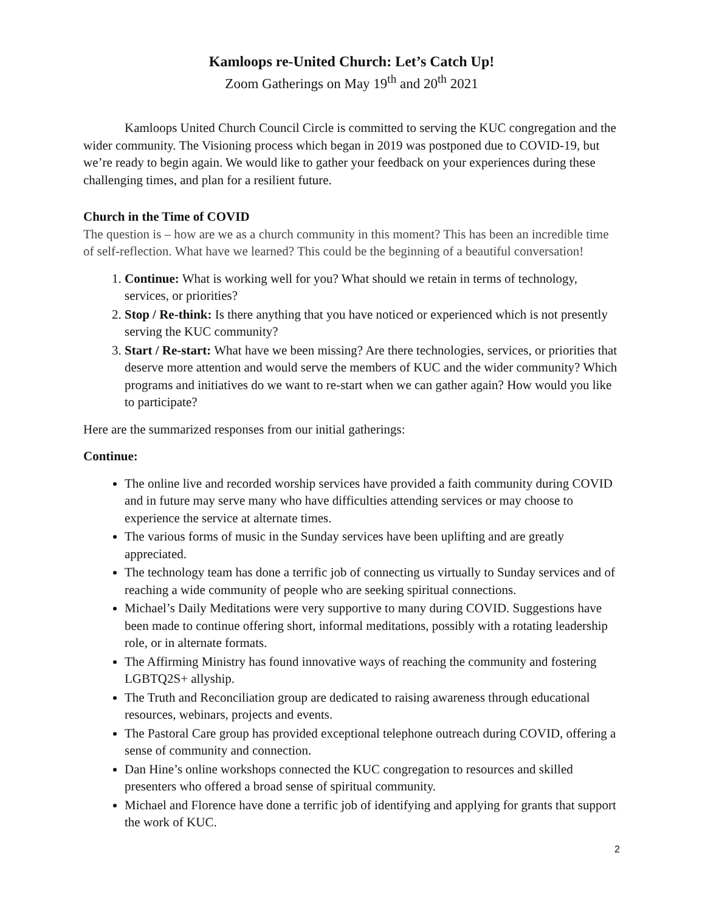Kamloops re-United Church: Let’s Catch Up!
Zoom Gatherings on May 19<sup>th</sup> and 20<sup>th</sup> 2021
Kamloops United Church Council Circle is committed to serving the KUC congregation and the wider community. The Visioning process which began in 2019 was postponed due to COVID-19, but we’re ready to begin again. We would like to gather your feedback on your experiences during these challenging times, and plan for a resilient future.
Church in the Time of COVID
The question is – how are we as a church community in this moment? This has been an incredible time of self-reflection. What have we learned? This could be the beginning of a beautiful conversation!
1. Continue: What is working well for you? What should we retain in terms of technology, services, or priorities?
2. Stop / Re-think: Is there anything that you have noticed or experienced which is not presently serving the KUC community?
3. Start / Re-start: What have we been missing? Are there technologies, services, or priorities that deserve more attention and would serve the members of KUC and the wider community? Which programs and initiatives do we want to re-start when we can gather again? How would you like to participate?
Here are the summarized responses from our initial gatherings:
Continue:
The online live and recorded worship services have provided a faith community during COVID and in future may serve many who have difficulties attending services or may choose to experience the service at alternate times.
The various forms of music in the Sunday services have been uplifting and are greatly appreciated.
The technology team has done a terrific job of connecting us virtually to Sunday services and of reaching a wide community of people who are seeking spiritual connections.
Michael’s Daily Meditations were very supportive to many during COVID. Suggestions have been made to continue offering short, informal meditations, possibly with a rotating leadership role, or in alternate formats.
The Affirming Ministry has found innovative ways of reaching the community and fostering LGBTQ2S+ allyship.
The Truth and Reconciliation group are dedicated to raising awareness through educational resources, webinars, projects and events.
The Pastoral Care group has provided exceptional telephone outreach during COVID, offering a sense of community and connection.
Dan Hine’s online workshops connected the KUC congregation to resources and skilled presenters who offered a broad sense of spiritual community.
Michael and Florence have done a terrific job of identifying and applying for grants that support the work of KUC.
2